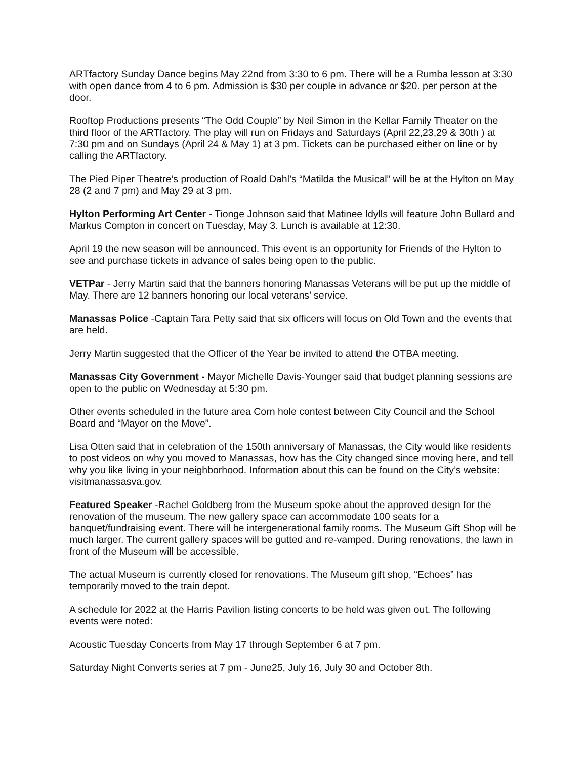ARTfactory Sunday Dance begins May 22nd from 3:30 to 6 pm. There will be a Rumba lesson at 3:30 with open dance from 4 to 6 pm. Admission is $30 per couple in advance or $20. per person at the door.
Rooftop Productions presents “The Odd Couple” by Neil Simon in the Kellar Family Theater on the third floor of the ARTfactory. The play will run on Fridays and Saturdays (April 22,23,29 & 30th ) at 7:30 pm and on Sundays (April 24 & May 1) at 3 pm. Tickets can be purchased either on line or by calling the ARTfactory.
The Pied Piper Theatre’s production of Roald Dahl’s “Matilda the Musical” will be at the Hylton on May 28 (2 and 7 pm) and May 29 at 3 pm.
Hylton Performing Art Center - Tionge Johnson said that Matinee Idylls will feature John Bullard and Markus Compton in concert on Tuesday, May 3. Lunch is available at 12:30.
April 19 the new season will be announced. This event is an opportunity for Friends of the Hylton to see and purchase tickets in advance of sales being open to the public.
VETPar - Jerry Martin said that the banners honoring Manassas Veterans will be put up the middle of May. There are 12 banners honoring our local veterans’ service.
Manassas Police -Captain Tara Petty said that six officers will focus on Old Town and the events that are held.
Jerry Martin suggested that the Officer of the Year be invited to attend the OTBA meeting.
Manassas City Government - Mayor Michelle Davis-Younger said that budget planning sessions are open to the public on Wednesday at 5:30 pm.
Other events scheduled in the future area Corn hole contest between City Council and the School Board and “Mayor on the Move”.
Lisa Otten said that in celebration of the 150th anniversary of Manassas, the City would like residents to post videos on why you moved to Manassas, how has the City changed since moving here, and tell why you like living in your neighborhood. Information about this can be found on the City’s website: visitmanassasva.gov.
Featured Speaker -Rachel Goldberg from the Museum spoke about the approved design for the renovation of the museum. The new gallery space can accommodate 100 seats for a banquet/fundraising event. There will be intergenerational family rooms. The Museum Gift Shop will be much larger. The current gallery spaces will be gutted and re-vamped. During renovations, the lawn in front of the Museum will be accessible.
The actual Museum is currently closed for renovations. The Museum gift shop, “Echoes” has temporarily moved to the train depot.
A schedule for 2022 at the Harris Pavilion listing concerts to be held was given out. The following events were noted:
Acoustic Tuesday Concerts from May 17 through September 6 at 7 pm.
Saturday Night Converts series at 7 pm - June25, July 16, July 30 and October 8th.